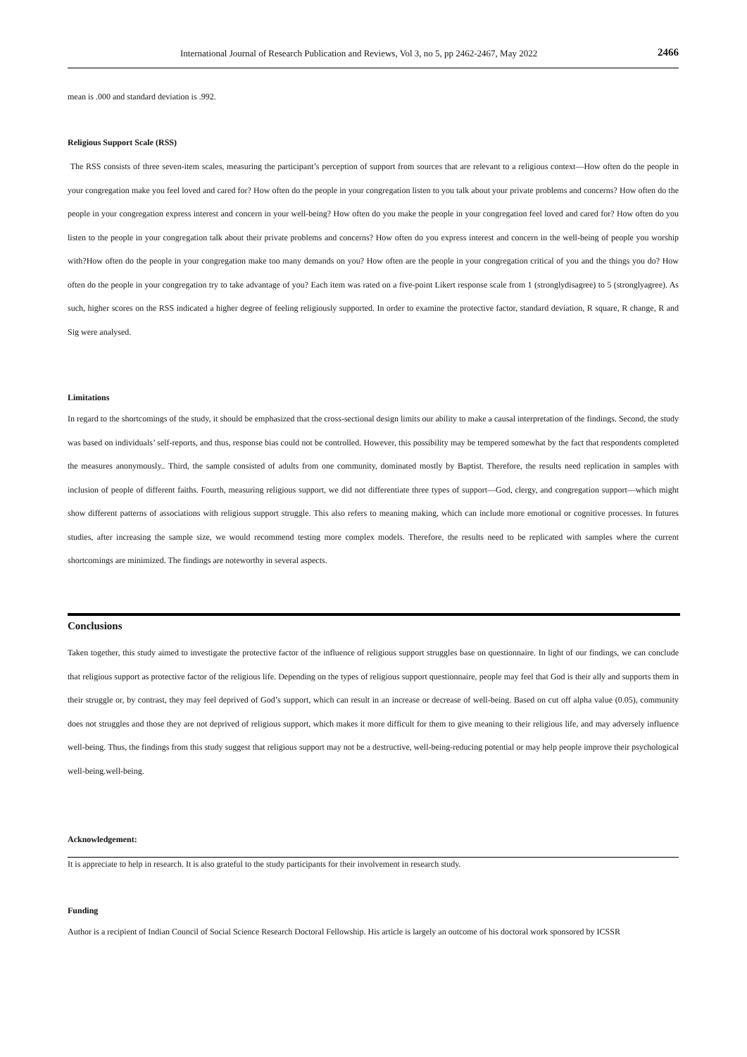International Journal of Research Publication and Reviews, Vol 3, no 5, pp 2462-2467, May 2022 2466
mean is .000 and standard deviation is .992.
Religious Support Scale (RSS)
The RSS consists of three seven-item scales, measuring the participant’s perception of support from sources that are relevant to a religious context—How often do the people in your congregation make you feel loved and cared for? How often do the people in your congregation listen to you talk about your private problems and concerns? How often do the people in your congregation express interest and concern in your well-being? How often do you make the people in your congregation feel loved and cared for? How often do you listen to the people in your congregation talk about their private problems and concerns? How often do you express interest and concern in the well-being of people you worship with?How often do the people in your congregation make too many demands on you? How often are the people in your congregation critical of you and the things you do? How often do the people in your congregation try to take advantage of you? Each item was rated on a five-point Likert response scale from 1 (stronglydisagree) to 5 (stronglyagree). As such, higher scores on the RSS indicated a higher degree of feeling religiously supported. In order to examine the protective factor, standard deviation, R square, R change, R and Sig were analysed.
Limitations
In regard to the shortcomings of the study, it should be emphasized that the cross-sectional design limits our ability to make a causal interpretation of the findings. Second, the study was based on individuals’ self-reports, and thus, response bias could not be controlled. However, this possibility may be tempered somewhat by the fact that respondents completed the measures anonymously.. Third, the sample consisted of adults from one community, dominated mostly by Baptist. Therefore, the results need replication in samples with inclusion of people of different faiths. Fourth, measuring religious support, we did not differentiate three types of support—God, clergy, and congregation support—which might show different patterns of associations with religious support struggle. This also refers to meaning making, which can include more emotional or cognitive processes. In futures studies, after increasing the sample size, we would recommend testing more complex models. Therefore, the results need to be replicated with samples where the current shortcomings are minimized. The findings are noteworthy in several aspects.
Conclusions
Taken together, this study aimed to investigate the protective factor of the influence of religious support struggles base on questionnaire. In light of our findings, we can conclude that religious support as protective factor of the religious life. Depending on the types of religious support questionnaire, people may feel that God is their ally and supports them in their struggle or, by contrast, they may feel deprived of God’s support, which can result in an increase or decrease of well-being. Based on cut off alpha value (0.05), community does not struggles and those they are not deprived of religious support, which makes it more difficult for them to give meaning to their religious life, and may adversely influence well-being. Thus, the findings from this study suggest that religious support may not be a destructive, well-being-reducing potential or may help people improve their psychological well-being.well-being.
Acknowledgement:
It is appreciate to help in research. It is also grateful to the study participants for their involvement in research study.
Funding
Author is a recipient of Indian Council of Social Science Research Doctoral Fellowship. His article is largely an outcome of his doctoral work sponsored by ICSSR